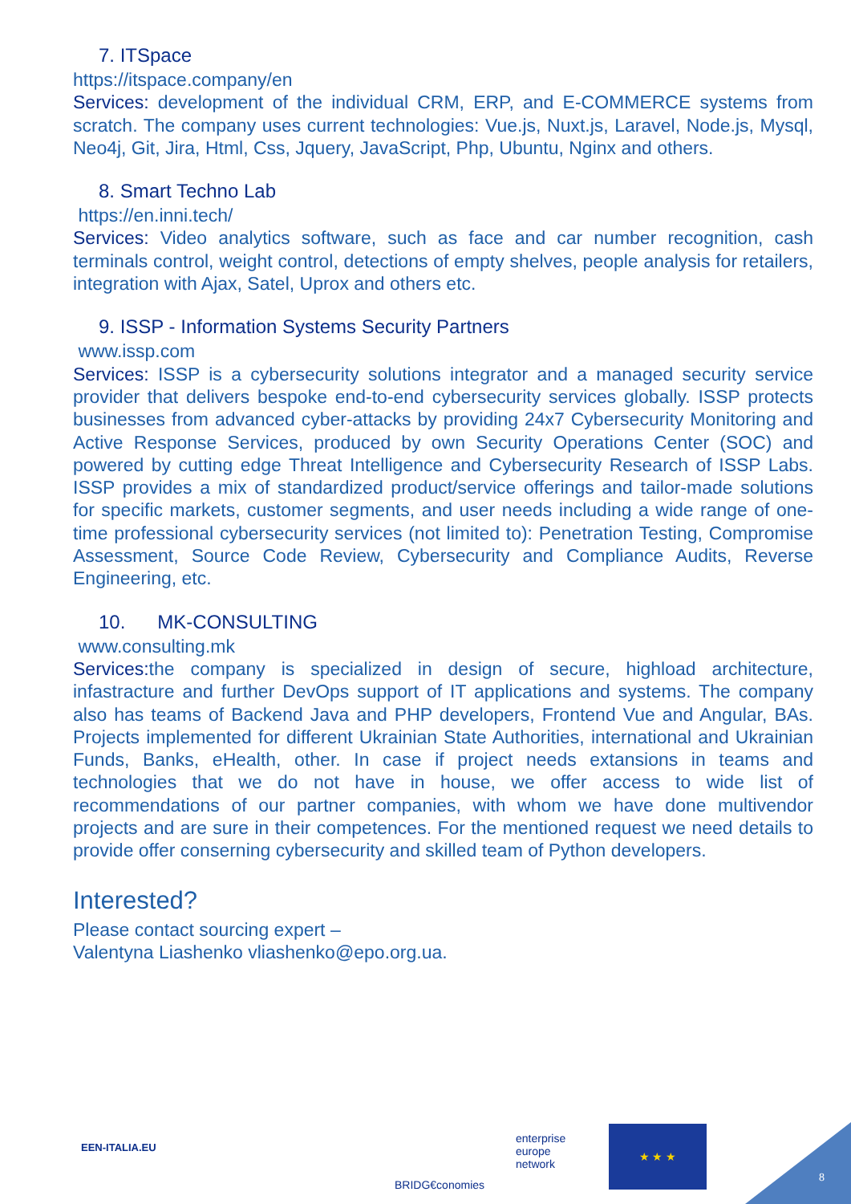7. ITSpace
https://itspace.company/en
Services: development of the individual CRM, ERP, and E-COMMERCE systems from scratch. The company uses current technologies: Vue.js, Nuxt.js, Laravel, Node.js, Mysql, Neo4j, Git, Jira, Html, Css, Jquery, JavaScript, Php, Ubuntu, Nginx and others.
8. Smart Techno Lab
https://en.inni.tech/
Services: Video analytics software, such as face and car number recognition, cash terminals control, weight control, detections of empty shelves, people analysis for retailers, integration with Ajax, Satel, Uprox and others etc.
9. ISSP - Information Systems Security Partners
www.issp.com
Services: ISSP is a cybersecurity solutions integrator and a managed security service provider that delivers bespoke end-to-end cybersecurity services globally. ISSP protects businesses from advanced cyber-attacks by providing 24x7 Cybersecurity Monitoring and Active Response Services, produced by own Security Operations Center (SOC) and powered by cutting edge Threat Intelligence and Cybersecurity Research of ISSP Labs. ISSP provides a mix of standardized product/service offerings and tailor-made solutions for specific markets, customer segments, and user needs including a wide range of one-time professional cybersecurity services (not limited to): Penetration Testing, Compromise Assessment, Source Code Review, Cybersecurity and Compliance Audits, Reverse Engineering, etc.
10. MK-CONSULTING
www.consulting.mk
Services: the company is specialized in design of secure, highload architecture, infastracture and further DevOps support of IT applications and systems. The company also has teams of Backend Java and PHP developers, Frontend Vue and Angular, BAs. Projects implemented for different Ukrainian State Authorities, international and Ukrainian Funds, Banks, eHealth, other. In case if project needs extansions in teams and technologies that we do not have in house, we offer access to wide list of recommendations of our partner companies, with whom we have done multivendor projects and are sure in their competences. For the mentioned request we need details to provide offer conserning cybersecurity and skilled team of Python developers.
Interested?
Please contact sourcing expert –
Valentyna Liashenko vliashenko@epo.org.ua.
EEN-ITALIA.EU
BRIDG€conomies
enterprise
europe
network
★ ★ ★
8